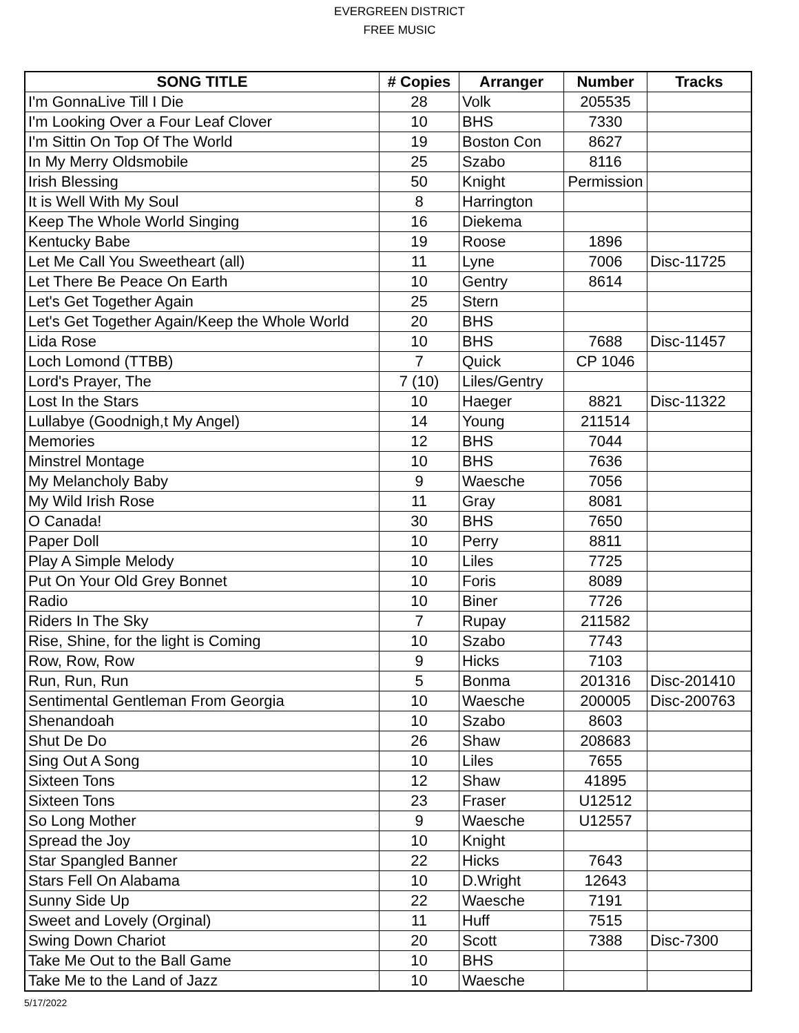EVERGREEN DISTRICT
FREE MUSIC
| SONG TITLE | # Copies | Arranger | Number | Tracks |
| --- | --- | --- | --- | --- |
| I'm GonnaLive Till I Die | 28 | Volk | 205535 | |
| I'm Looking Over a Four Leaf Clover | 10 | BHS | 7330 | |
| I'm Sittin On Top Of The World | 19 | Boston Con | 8627 | |
| In My Merry Oldsmobile | 25 | Szabo | 8116 | |
| Irish Blessing | 50 | Knight | Permission | |
| It is Well With My Soul | 8 | Harrington | | |
| Keep The Whole World Singing | 16 | Diekema | | |
| Kentucky Babe | 19 | Roose | 1896 | |
| Let Me Call You Sweetheart (all) | 11 | Lyne | 7006 | Disc-11725 |
| Let There Be Peace On Earth | 10 | Gentry | 8614 | |
| Let's Get Together Again | 25 | Stern | | |
| Let's Get Together Again/Keep the Whole World | 20 | BHS | | |
| Lida Rose | 10 | BHS | 7688 | Disc-11457 |
| Loch Lomond (TTBB) | 7 | Quick | CP 1046 | |
| Lord's Prayer, The | 7 (10) | Liles/Gentry | | |
| Lost In the Stars | 10 | Haeger | 8821 | Disc-11322 |
| Lullabye (Goodnigh,t My Angel) | 14 | Young | 211514 | |
| Memories | 12 | BHS | 7044 | |
| Minstrel Montage | 10 | BHS | 7636 | |
| My Melancholy Baby | 9 | Waesche | 7056 | |
| My Wild Irish Rose | 11 | Gray | 8081 | |
| O Canada! | 30 | BHS | 7650 | |
| Paper Doll | 10 | Perry | 8811 | |
| Play A Simple Melody | 10 | Liles | 7725 | |
| Put On Your Old Grey Bonnet | 10 | Foris | 8089 | |
| Radio | 10 | Biner | 7726 | |
| Riders In The Sky | 7 | Rupay | 211582 | |
| Rise, Shine, for the light is Coming | 10 | Szabo | 7743 | |
| Row, Row, Row | 9 | Hicks | 7103 | |
| Run, Run, Run | 5 | Bonma | 201316 | Disc-201410 |
| Sentimental Gentleman From Georgia | 10 | Waesche | 200005 | Disc-200763 |
| Shenandoah | 10 | Szabo | 8603 | |
| Shut De Do | 26 | Shaw | 208683 | |
| Sing Out A Song | 10 | Liles | 7655 | |
| Sixteen Tons | 12 | Shaw | 41895 | |
| Sixteen Tons | 23 | Fraser | U12512 | |
| So Long Mother | 9 | Waesche | U12557 | |
| Spread the Joy | 10 | Knight | | |
| Star Spangled Banner | 22 | Hicks | 7643 | |
| Stars Fell On Alabama | 10 | D.Wright | 12643 | |
| Sunny Side Up | 22 | Waesche | 7191 | |
| Sweet and Lovely (Orginal) | 11 | Huff | 7515 | |
| Swing Down Chariot | 20 | Scott | 7388 | Disc-7300 |
| Take Me Out to the Ball Game | 10 | BHS | | |
| Take Me to the Land of Jazz | 10 | Waesche | | |
5/17/2022